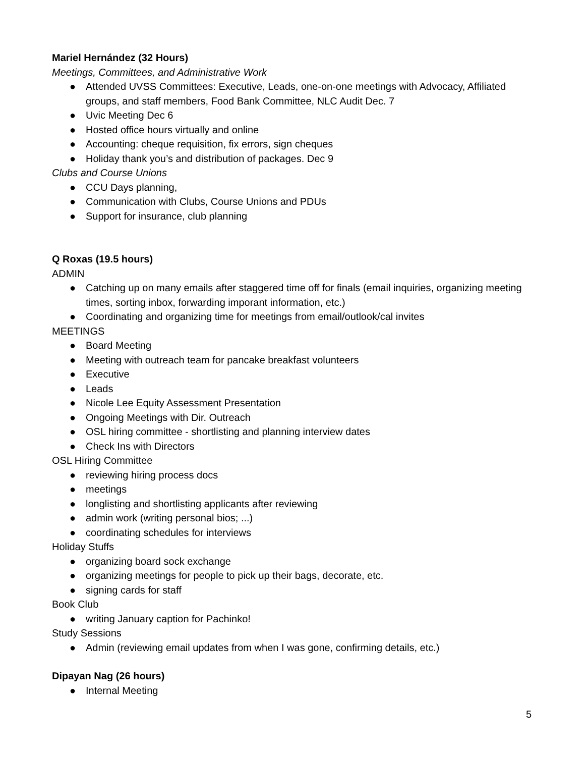Mariel Hernández (32 Hours)
Meetings, Committees, and Administrative Work
● Attended UVSS Committees: Executive, Leads, one-on-one meetings with Advocacy, Affiliated groups, and staff members, Food Bank Committee, NLC Audit Dec. 7
● Uvic Meeting Dec 6
● Hosted office hours virtually and online
● Accounting: cheque requisition, fix errors, sign cheques
● Holiday thank you’s and distribution of packages. Dec 9
Clubs and Course Unions
● CCU Days planning,
● Communication with Clubs, Course Unions and PDUs
● Support for insurance, club planning
Q Roxas (19.5 hours)
ADMIN
● Catching up on many emails after staggered time off for finals (email inquiries, organizing meeting times, sorting inbox, forwarding imporant information, etc.)
● Coordinating and organizing time for meetings from email/outlook/cal invites
MEETINGS
● Board Meeting
● Meeting with outreach team for pancake breakfast volunteers
● Executive
● Leads
● Nicole Lee Equity Assessment Presentation
● Ongoing Meetings with Dir. Outreach
● OSL hiring committee - shortlisting and planning interview dates
● Check Ins with Directors
OSL Hiring Committee
● reviewing hiring process docs
● meetings
● longlisting and shortlisting applicants after reviewing
● admin work (writing personal bios; ...)
● coordinating schedules for interviews
Holiday Stuffs
● organizing board sock exchange
● organizing meetings for people to pick up their bags, decorate, etc.
● signing cards for staff
Book Club
● writing January caption for Pachinko!
Study Sessions
● Admin (reviewing email updates from when I was gone, confirming details, etc.)
Dipayan Nag (26 hours)
● Internal Meeting
5